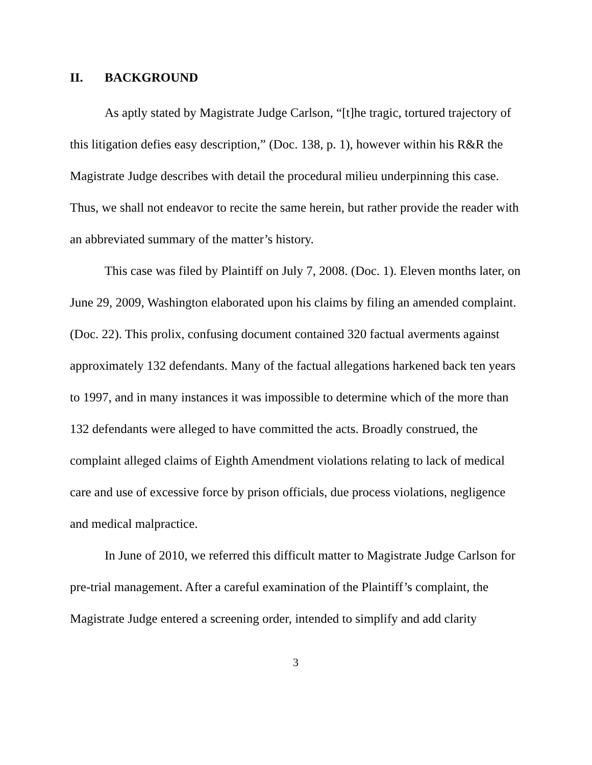II. BACKGROUND
As aptly stated by Magistrate Judge Carlson, “[t]he tragic, tortured trajectory of this litigation defies easy description,” (Doc. 138, p. 1), however within his R&R the Magistrate Judge describes with detail the procedural milieu underpinning this case. Thus, we shall not endeavor to recite the same herein, but rather provide the reader with an abbreviated summary of the matter’s history.
This case was filed by Plaintiff on July 7, 2008. (Doc. 1). Eleven months later, on June 29, 2009, Washington elaborated upon his claims by filing an amended complaint. (Doc. 22). This prolix, confusing document contained 320 factual averments against approximately 132 defendants. Many of the factual allegations harkened back ten years to 1997, and in many instances it was impossible to determine which of the more than 132 defendants were alleged to have committed the acts. Broadly construed, the complaint alleged claims of Eighth Amendment violations relating to lack of medical care and use of excessive force by prison officials, due process violations, negligence and medical malpractice.
In June of 2010, we referred this difficult matter to Magistrate Judge Carlson for pre-trial management. After a careful examination of the Plaintiff’s complaint, the Magistrate Judge entered a screening order, intended to simplify and add clarity
3